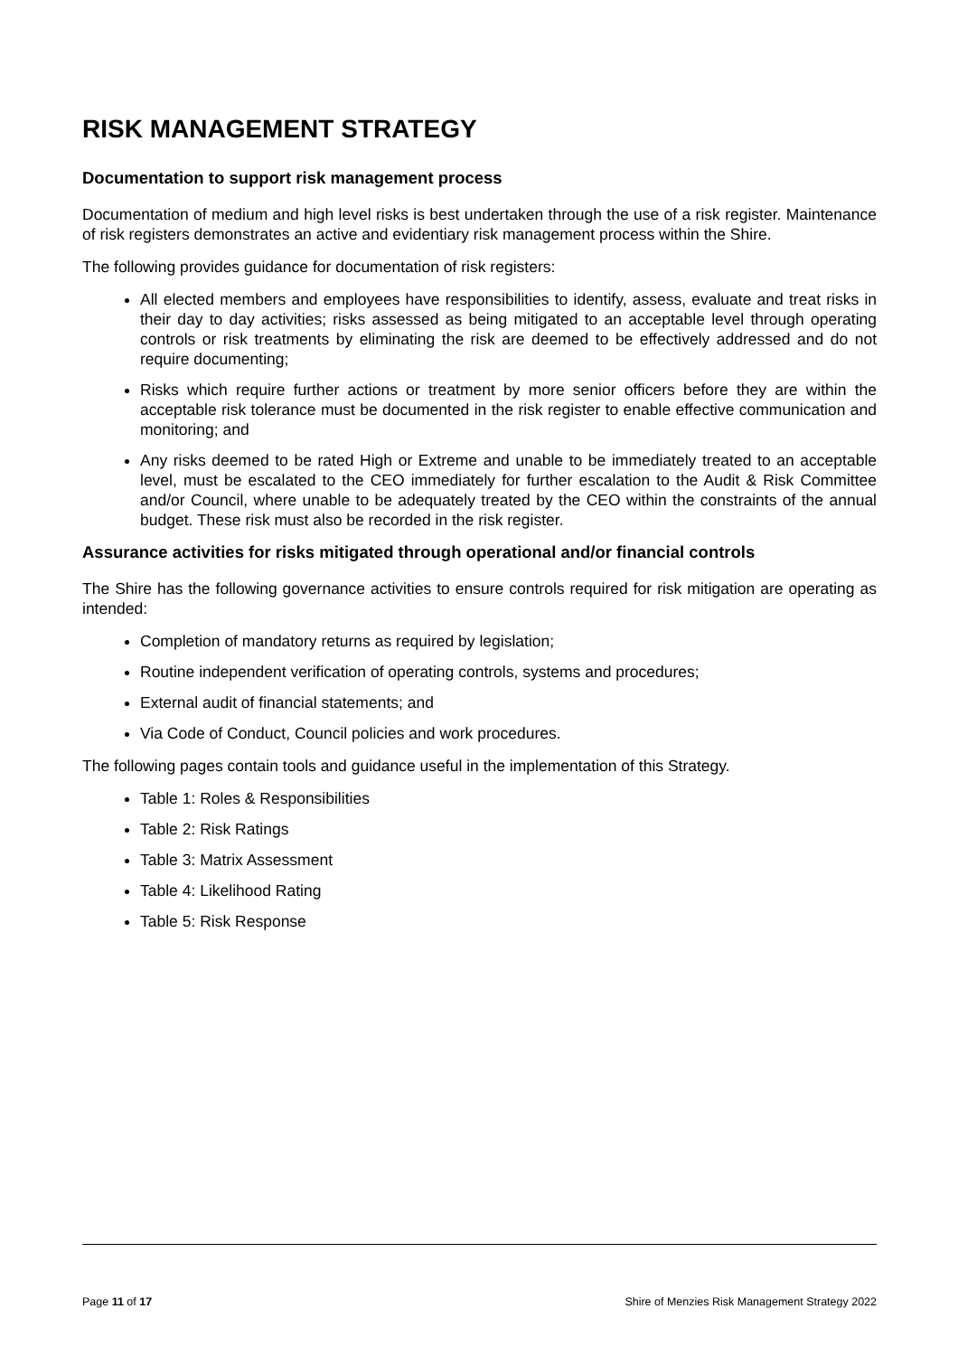RISK MANAGEMENT STRATEGY
Documentation to support risk management process
Documentation of medium and high level risks is best undertaken through the use of a risk register. Maintenance of risk registers demonstrates an active and evidentiary risk management process within the Shire.
The following provides guidance for documentation of risk registers:
All elected members and employees have responsibilities to identify, assess, evaluate and treat risks in their day to day activities; risks assessed as being mitigated to an acceptable level through operating controls or risk treatments by eliminating the risk are deemed to be effectively addressed and do not require documenting;
Risks which require further actions or treatment by more senior officers before they are within the acceptable risk tolerance must be documented in the risk register to enable effective communication and monitoring; and
Any risks deemed to be rated High or Extreme and unable to be immediately treated to an acceptable level, must be escalated to the CEO immediately for further escalation to the Audit & Risk Committee and/or Council, where unable to be adequately treated by the CEO within the constraints of the annual budget. These risk must also be recorded in the risk register.
Assurance activities for risks mitigated through operational and/or financial controls
The Shire has the following governance activities to ensure controls required for risk mitigation are operating as intended:
Completion of mandatory returns as required by legislation;
Routine independent verification of operating controls, systems and procedures;
External audit of financial statements; and
Via Code of Conduct, Council policies and work procedures.
The following pages contain tools and guidance useful in the implementation of this Strategy.
Table 1: Roles & Responsibilities
Table 2: Risk Ratings
Table 3: Matrix Assessment
Table 4: Likelihood Rating
Table 5: Risk Response
Page 11 of 17 Shire of Menzies Risk Management Strategy 2022